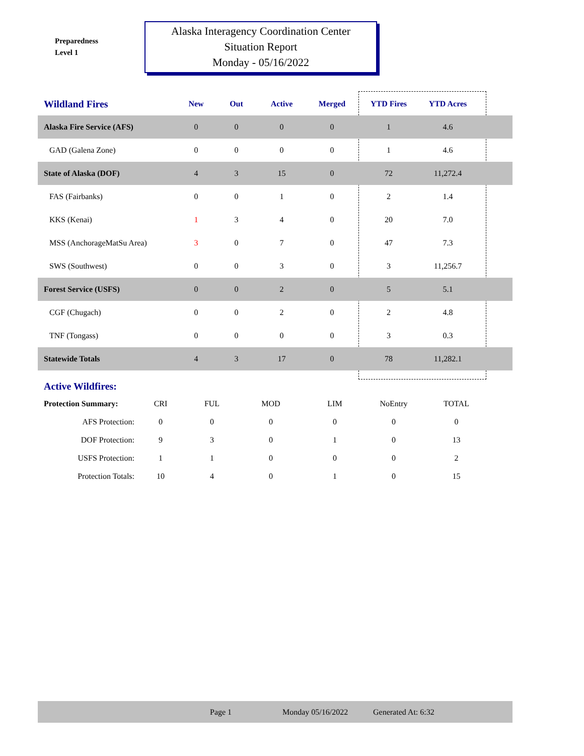Preparedness
Level 1
Alaska Interagency Coordination Center
Situation Report
Monday - 05/16/2022
| Wildland Fires | New | Out | Active | Merged | YTD Fires | YTD Acres | |
| --- | --- | --- | --- | --- | --- | --- | --- |
| Alaska Fire Service (AFS) | 0 | 0 | 0 | 0 | 1 | 4.6 | |
| GAD (Galena Zone) | 0 | 0 | 0 | 0 | 1 | 4.6 | |
| State of Alaska (DOF) | 4 | 3 | 15 | 0 | 72 | 11,272.4 | |
| FAS (Fairbanks) | 0 | 0 | 1 | 0 | 2 | 1.4 | |
| KKS (Kenai) | 1 | 3 | 4 | 0 | 20 | 7.0 | |
| MSS (AnchorageMatSu Area) | 3 | 0 | 7 | 0 | 47 | 7.3 | |
| SWS (Southwest) | 0 | 0 | 3 | 0 | 3 | 11,256.7 | |
| Forest Service (USFS) | 0 | 0 | 2 | 0 | 5 | 5.1 | |
| CGF (Chugach) | 0 | 0 | 2 | 0 | 2 | 4.8 | |
| TNF (Tongass) | 0 | 0 | 0 | 0 | 3 | 0.3 | |
| Statewide Totals | 4 | 3 | 17 | 0 | 78 | 11,282.1 | |
Active Wildfires:
| Protection Summary: | CRI | FUL | MOD | LIM | NoEntry | TOTAL |
| AFS Protection: | 0 | 0 | 0 | 0 | 0 | 0 |
| DOF Protection: | 9 | 3 | 0 | 1 | 0 | 13 |
| USFS Protection: | 1 | 1 | 0 | 0 | 0 | 2 |
| Protection Totals: | 10 | 4 | 0 | 1 | 0 | 15 |
Page 1 Monday 05/16/2022 Generated At: 6:32